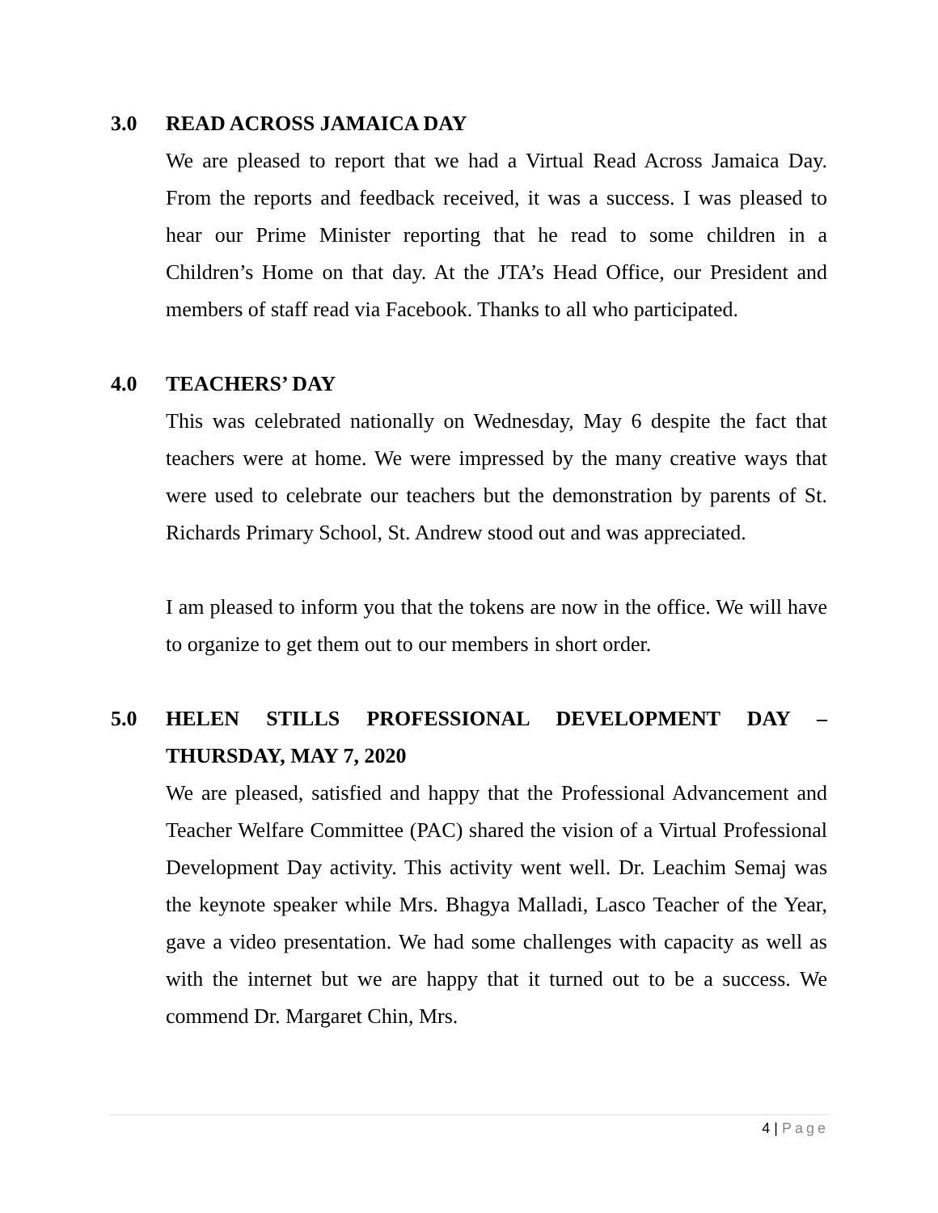3.0 READ ACROSS JAMAICA DAY
We are pleased to report that we had a Virtual Read Across Jamaica Day. From the reports and feedback received, it was a success. I was pleased to hear our Prime Minister reporting that he read to some children in a Children’s Home on that day. At the JTA’s Head Office, our President and members of staff read via Facebook. Thanks to all who participated.
4.0 TEACHERS’ DAY
This was celebrated nationally on Wednesday, May 6 despite the fact that teachers were at home. We were impressed by the many creative ways that were used to celebrate our teachers but the demonstration by parents of St. Richards Primary School, St. Andrew stood out and was appreciated.
I am pleased to inform you that the tokens are now in the office. We will have to organize to get them out to our members in short order.
5.0 HELEN STILLS PROFESSIONAL DEVELOPMENT DAY – THURSDAY, MAY 7, 2020
We are pleased, satisfied and happy that the Professional Advancement and Teacher Welfare Committee (PAC) shared the vision of a Virtual Professional Development Day activity. This activity went well. Dr. Leachim Semaj was the keynote speaker while Mrs. Bhagya Malladi, Lasco Teacher of the Year, gave a video presentation. We had some challenges with capacity as well as with the internet but we are happy that it turned out to be a success. We commend Dr. Margaret Chin, Mrs.
4 | Page